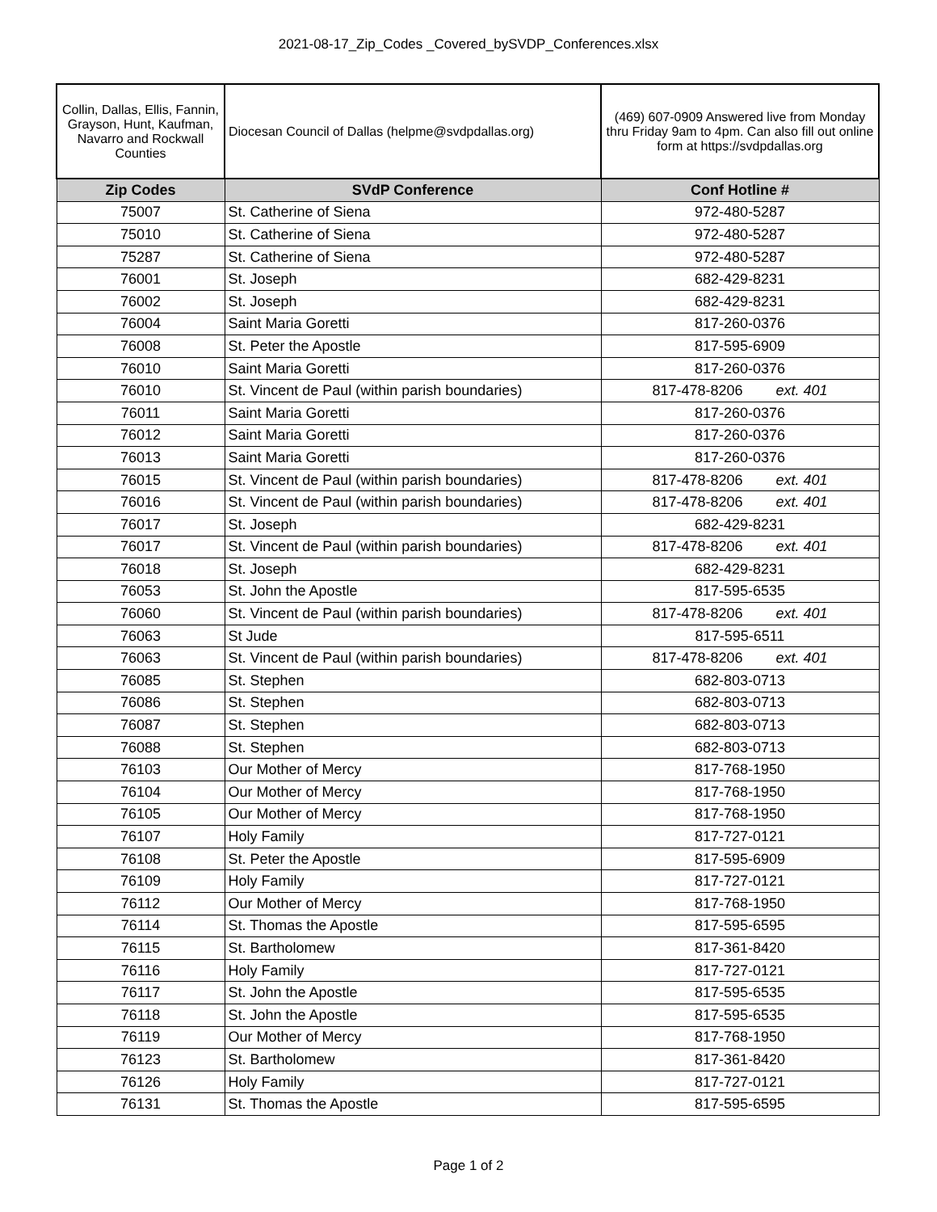2021-08-17_Zip_Codes _Covered_bySVDP_Conferences.xlsx
| Collin, Dallas, Ellis, Fannin, Grayson, Hunt, Kaufman, Navarro and Rockwall Counties | Diocesan Council of Dallas (helpme@svdpdallas.org) | (469) 607-0909 Answered live from Monday thru Friday 9am to 4pm. Can also fill out online form at https://svdpdallas.org |
| Zip Codes | SVdP Conference | Conf Hotline # |
| 75007 | St. Catherine of Siena | 972-480-5287 |
| 75010 | St. Catherine of Siena | 972-480-5287 |
| 75287 | St. Catherine of Siena | 972-480-5287 |
| 76001 | St. Joseph | 682-429-8231 |
| 76002 | St. Joseph | 682-429-8231 |
| 76004 | Saint Maria Goretti | 817-260-0376 |
| 76008 | St. Peter the Apostle | 817-595-6909 |
| 76010 | Saint Maria Goretti | 817-260-0376 |
| 76010 | St. Vincent de Paul (within parish boundaries) | 817-478-8206 ext. 401 |
| 76011 | Saint Maria Goretti | 817-260-0376 |
| 76012 | Saint Maria Goretti | 817-260-0376 |
| 76013 | Saint Maria Goretti | 817-260-0376 |
| 76015 | St. Vincent de Paul (within parish boundaries) | 817-478-8206 ext. 401 |
| 76016 | St. Vincent de Paul (within parish boundaries) | 817-478-8206 ext. 401 |
| 76017 | St. Joseph | 682-429-8231 |
| 76017 | St. Vincent de Paul (within parish boundaries) | 817-478-8206 ext. 401 |
| 76018 | St. Joseph | 682-429-8231 |
| 76053 | St. John the Apostle | 817-595-6535 |
| 76060 | St. Vincent de Paul (within parish boundaries) | 817-478-8206 ext. 401 |
| 76063 | St Jude | 817-595-6511 |
| 76063 | St. Vincent de Paul (within parish boundaries) | 817-478-8206 ext. 401 |
| 76085 | St. Stephen | 682-803-0713 |
| 76086 | St. Stephen | 682-803-0713 |
| 76087 | St. Stephen | 682-803-0713 |
| 76088 | St. Stephen | 682-803-0713 |
| 76103 | Our Mother of Mercy | 817-768-1950 |
| 76104 | Our Mother of Mercy | 817-768-1950 |
| 76105 | Our Mother of Mercy | 817-768-1950 |
| 76107 | Holy Family | 817-727-0121 |
| 76108 | St. Peter the Apostle | 817-595-6909 |
| 76109 | Holy Family | 817-727-0121 |
| 76112 | Our Mother of Mercy | 817-768-1950 |
| 76114 | St. Thomas the Apostle | 817-595-6595 |
| 76115 | St. Bartholomew | 817-361-8420 |
| 76116 | Holy Family | 817-727-0121 |
| 76117 | St. John the Apostle | 817-595-6535 |
| 76118 | St. John the Apostle | 817-595-6535 |
| 76119 | Our Mother of Mercy | 817-768-1950 |
| 76123 | St. Bartholomew | 817-361-8420 |
| 76126 | Holy Family | 817-727-0121 |
| 76131 | St. Thomas the Apostle | 817-595-6595 |
Page 1 of 2